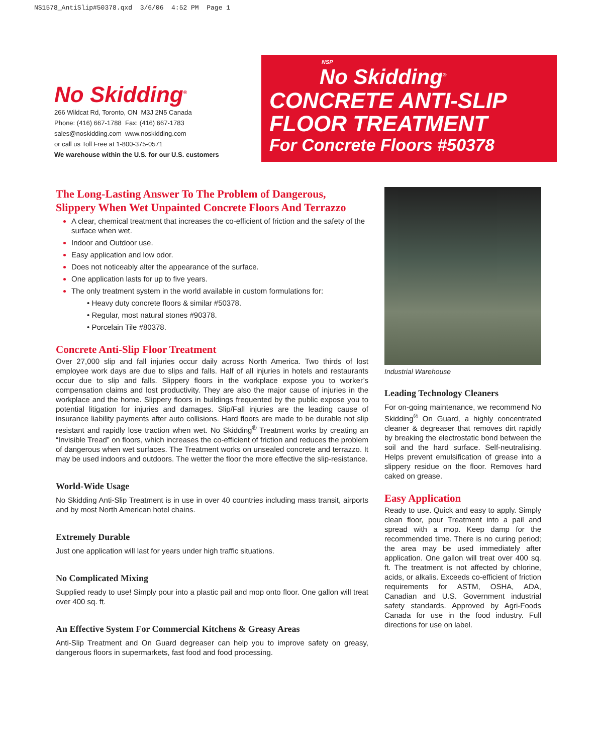NS1578_AntiSlip#50378.qxd 3/6/06 4:52 PM Page 1
No Skidding<sup>®</sup>
266 Wildcat Rd, Toronto, ON M3J 2N5 Canada
Phone: (416) 667-1788 Fax: (416) 667-1783
sales@noskidding.com www.noskidding.com
or call us Toll Free at 1-800-375-0571
We warehouse within the U.S. for our U.S. customers
NSP
No Skidding<sup>®</sup>
CONCRETE ANTI-SLIP
FLOOR TREATMENT
For Concrete Floors #50378
The Long-Lasting Answer To The Problem of Dangerous, Slippery When Wet Unpainted Concrete Floors And Terrazzo
A clear, chemical treatment that increases the co-efficient of friction and the safety of the surface when wet.
Indoor and Outdoor use.
Easy application and low odor.
Does not noticeably alter the appearance of the surface.
One application lasts for up to five years.
The only treatment system in the world available in custom formulations for:
• Heavy duty concrete floors & similar #50378.
• Regular, most natural stones #90378.
• Porcelain Tile #80378.
Concrete Anti-Slip Floor Treatment
Over 27,000 slip and fall injuries occur daily across North America. Two thirds of lost employee work days are due to slips and falls. Half of all injuries in hotels and restaurants occur due to slip and falls. Slippery floors in the workplace expose you to worker’s compensation claims and lost productivity. They are also the major cause of injuries in the workplace and the home. Slippery floors in buildings frequented by the public expose you to potential litigation for injuries and damages. Slip/Fall injuries are the leading cause of insurance liability payments after auto collisions. Hard floors are made to be durable not slip resistant and rapidly lose traction when wet. No Skidding<sup>®</sup> Treatment works by creating an “Invisible Tread” on floors, which increases the co-efficient of friction and reduces the problem of dangerous when wet surfaces. The Treatment works on unsealed concrete and terrazzo. It may be used indoors and outdoors. The wetter the floor the more effective the slip-resistance.
World-Wide Usage
No Skidding Anti-Slip Treatment is in use in over 40 countries including mass transit, airports and by most North American hotel chains.
Extremely Durable
Just one application will last for years under high traffic situations.
No Complicated Mixing
Supplied ready to use! Simply pour into a plastic pail and mop onto floor. One gallon will treat over 400 sq. ft.
An Effective System For Commercial Kitchens & Greasy Areas
Anti-Slip Treatment and On Guard degreaser can help you to improve safety on greasy, dangerous floors in supermarkets, fast food and food processing.
Industrial Warehouse
Leading Technology Cleaners
For on-going maintenance, we recommend No Skidding<sup>®</sup> On Guard, a highly concentrated cleaner & degreaser that removes dirt rapidly by breaking the electrostatic bond between the soil and the hard surface. Self-neutralising. Helps prevent emulsification of grease into a slippery residue on the floor. Removes hard caked on grease.
Easy Application
Ready to use. Quick and easy to apply. Simply clean floor, pour Treatment into a pail and spread with a mop. Keep damp for the recommended time. There is no curing period; the area may be used immediately after application. One gallon will treat over 400 sq. ft. The treatment is not affected by chlorine, acids, or alkalis. Exceeds co-efficient of friction requirements for ASTM, OSHA, ADA, Canadian and U.S. Government industrial safety standards. Approved by Agri-Foods Canada for use in the food industry. Full directions for use on label.